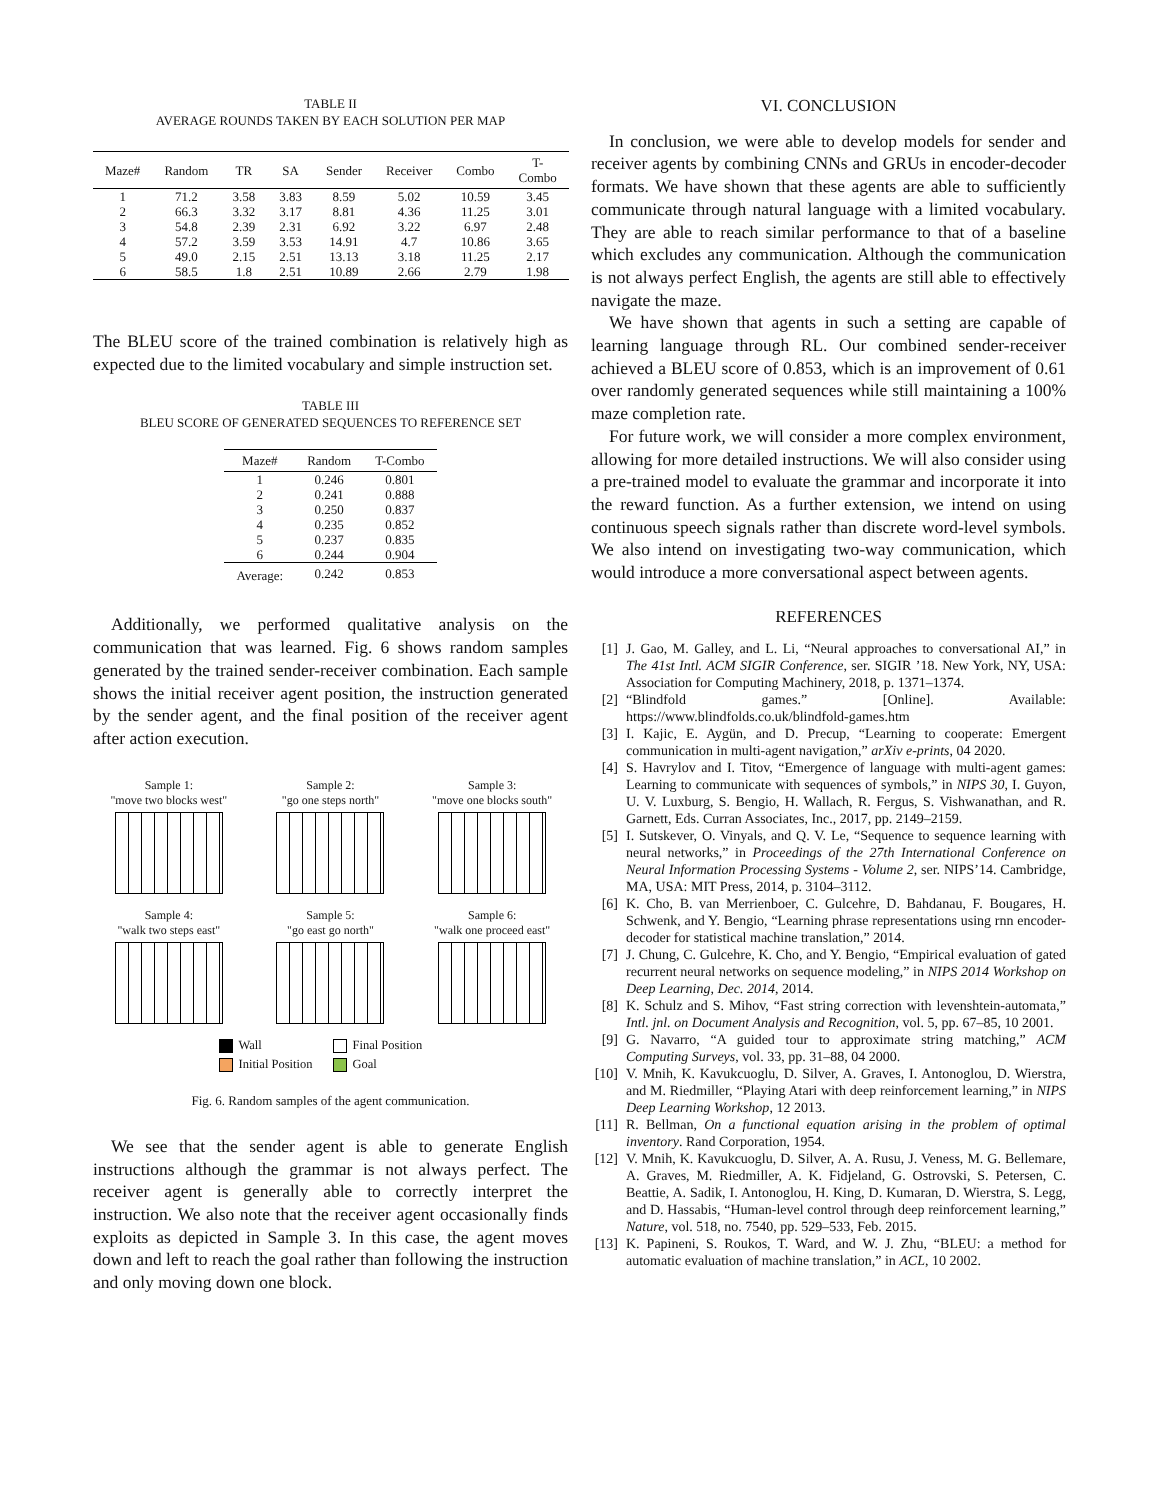TABLE II
AVERAGE ROUNDS TAKEN BY EACH SOLUTION PER MAP
| Maze# | Random | TR | SA | Sender | Receiver | Combo | T-Combo |
| --- | --- | --- | --- | --- | --- | --- | --- |
| 1 | 71.2 | 3.58 | 3.83 | 8.59 | 5.02 | 10.59 | 3.45 |
| 2 | 66.3 | 3.32 | 3.17 | 8.81 | 4.36 | 11.25 | 3.01 |
| 3 | 54.8 | 2.39 | 2.31 | 6.92 | 3.22 | 6.97 | 2.48 |
| 4 | 57.2 | 3.59 | 3.53 | 14.91 | 4.7 | 10.86 | 3.65 |
| 5 | 49.0 | 2.15 | 2.51 | 13.13 | 3.18 | 11.25 | 2.17 |
| 6 | 58.5 | 1.8 | 2.51 | 10.89 | 2.66 | 2.79 | 1.98 |
The BLEU score of the trained combination is relatively high as expected due to the limited vocabulary and simple instruction set.
TABLE III
BLEU SCORE OF GENERATED SEQUENCES TO REFERENCE SET
| Maze# | Random | T-Combo |
| --- | --- | --- |
| 1 | 0.246 | 0.801 |
| 2 | 0.241 | 0.888 |
| 3 | 0.250 | 0.837 |
| 4 | 0.235 | 0.852 |
| 5 | 0.237 | 0.835 |
| 6 | 0.244 | 0.904 |
| Average: | 0.242 | 0.853 |
Additionally, we performed qualitative analysis on the communication that was learned. Fig. 6 shows random samples generated by the trained sender-receiver combination. Each sample shows the initial receiver agent position, the instruction generated by the sender agent, and the final position of the receiver agent after action execution.
Sample 1:
"move two blocks west"
Sample 2:
"go one steps north"
Sample 3:
"move one blocks south"
Sample 4:
"walk two steps east"
Sample 5:
"go east go north"
Sample 6:
"walk one proceed east"
Wall
Final Position
Initial Position
Goal
Fig. 6. Random samples of the agent communication.
We see that the sender agent is able to generate English instructions although the grammar is not always perfect. The receiver agent is generally able to correctly interpret the instruction. We also note that the receiver agent occasionally finds exploits as depicted in Sample 3. In this case, the agent moves down and left to reach the goal rather than following the instruction and only moving down one block.
VI. CONCLUSION
In conclusion, we were able to develop models for sender and receiver agents by combining CNNs and GRUs in encoder-decoder formats. We have shown that these agents are able to sufficiently communicate through natural language with a limited vocabulary. They are able to reach similar performance to that of a baseline which excludes any communication. Although the communication is not always perfect English, the agents are still able to effectively navigate the maze.
We have shown that agents in such a setting are capable of learning language through RL. Our combined sender-receiver achieved a BLEU score of 0.853, which is an improvement of 0.61 over randomly generated sequences while still maintaining a 100% maze completion rate.
For future work, we will consider a more complex environment, allowing for more detailed instructions. We will also consider using a pre-trained model to evaluate the grammar and incorporate it into the reward function. As a further extension, we intend on using continuous speech signals rather than discrete word-level symbols. We also intend on investigating two-way communication, which would introduce a more conversational aspect between agents.
REFERENCES
[1] J. Gao, M. Galley, and L. Li, “Neural approaches to conversational AI,” in The 41st Intl. ACM SIGIR Conference, ser. SIGIR ’18. New York, NY, USA: Association for Computing Machinery, 2018, p. 1371–1374.
[2] “Blindfold games.” [Online]. Available: https://www.blindfolds.co.uk/blindfold-games.htm
[3] I. Kajic, E. Aygün, and D. Precup, “Learning to cooperate: Emergent communication in multi-agent navigation,” arXiv e-prints, 04 2020.
[4] S. Havrylov and I. Titov, “Emergence of language with multi-agent games: Learning to communicate with sequences of symbols,” in NIPS 30, I. Guyon, U. V. Luxburg, S. Bengio, H. Wallach, R. Fergus, S. Vishwanathan, and R. Garnett, Eds. Curran Associates, Inc., 2017, pp. 2149–2159.
[5] I. Sutskever, O. Vinyals, and Q. V. Le, “Sequence to sequence learning with neural networks,” in Proceedings of the 27th International Conference on Neural Information Processing Systems - Volume 2, ser. NIPS’14. Cambridge, MA, USA: MIT Press, 2014, p. 3104–3112.
[6] K. Cho, B. van Merrienboer, C. Gulcehre, D. Bahdanau, F. Bougares, H. Schwenk, and Y. Bengio, “Learning phrase representations using rnn encoder-decoder for statistical machine translation,” 2014.
[7] J. Chung, C. Gulcehre, K. Cho, and Y. Bengio, “Empirical evaluation of gated recurrent neural networks on sequence modeling,” in NIPS 2014 Workshop on Deep Learning, Dec. 2014, 2014.
[8] K. Schulz and S. Mihov, “Fast string correction with levenshtein-automata,” Intl. jnl. on Document Analysis and Recognition, vol. 5, pp. 67–85, 10 2001.
[9] G. Navarro, “A guided tour to approximate string matching,” ACM Computing Surveys, vol. 33, pp. 31–88, 04 2000.
[10] V. Mnih, K. Kavukcuoglu, D. Silver, A. Graves, I. Antonoglou, D. Wierstra, and M. Riedmiller, “Playing Atari with deep reinforcement learning,” in NIPS Deep Learning Workshop, 12 2013.
[11] R. Bellman, On a functional equation arising in the problem of optimal inventory. Rand Corporation, 1954.
[12] V. Mnih, K. Kavukcuoglu, D. Silver, A. A. Rusu, J. Veness, M. G. Bellemare, A. Graves, M. Riedmiller, A. K. Fidjeland, G. Ostrovski, S. Petersen, C. Beattie, A. Sadik, I. Antonoglou, H. King, D. Kumaran, D. Wierstra, S. Legg, and D. Hassabis, “Human-level control through deep reinforcement learning,” Nature, vol. 518, no. 7540, pp. 529–533, Feb. 2015.
[13] K. Papineni, S. Roukos, T. Ward, and W. J. Zhu, “BLEU: a method for automatic evaluation of machine translation,” in ACL, 10 2002.